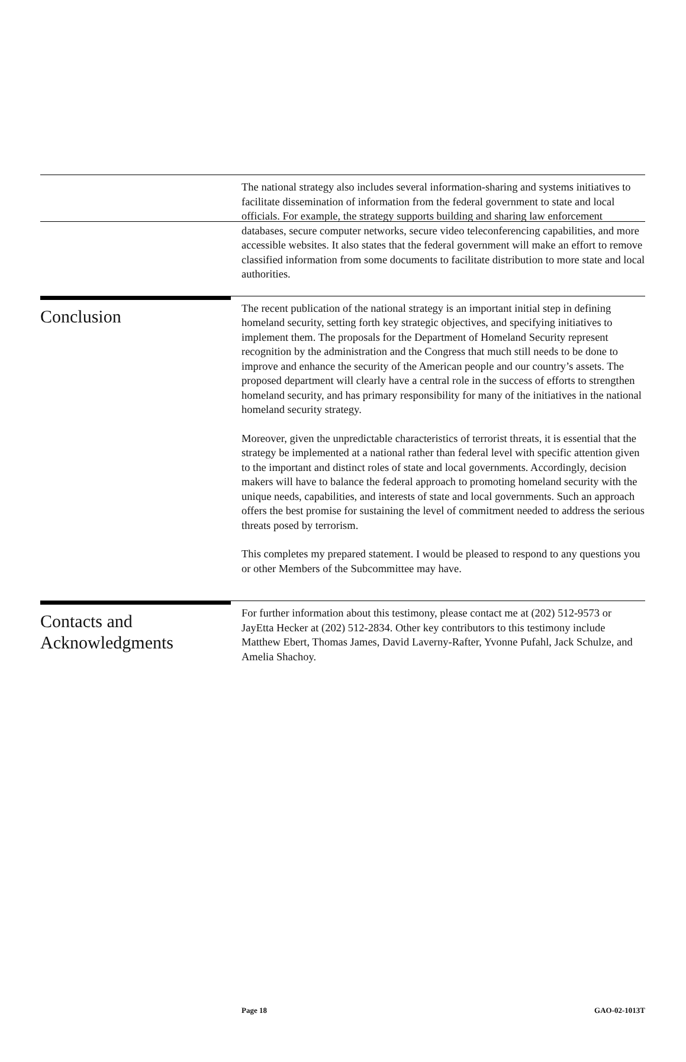The national strategy also includes several information-sharing and systems initiatives to facilitate dissemination of information from the federal government to state and local officials. For example, the strategy supports building and sharing law enforcement databases, secure computer networks, secure video teleconferencing capabilities, and more accessible websites. It also states that the federal government will make an effort to remove classified information from some documents to facilitate distribution to more state and local authorities.
Conclusion
The recent publication of the national strategy is an important initial step in defining homeland security, setting forth key strategic objectives, and specifying initiatives to implement them. The proposals for the Department of Homeland Security represent recognition by the administration and the Congress that much still needs to be done to improve and enhance the security of the American people and our country’s assets. The proposed department will clearly have a central role in the success of efforts to strengthen homeland security, and has primary responsibility for many of the initiatives in the national homeland security strategy.
Moreover, given the unpredictable characteristics of terrorist threats, it is essential that the strategy be implemented at a national rather than federal level with specific attention given to the important and distinct roles of state and local governments. Accordingly, decision makers will have to balance the federal approach to promoting homeland security with the unique needs, capabilities, and interests of state and local governments. Such an approach offers the best promise for sustaining the level of commitment needed to address the serious threats posed by terrorism.
This completes my prepared statement. I would be pleased to respond to any questions you or other Members of the Subcommittee may have.
Contacts and
Acknowledgments
For further information about this testimony, please contact me at (202) 512-9573 or JayEtta Hecker at (202) 512-2834. Other key contributors to this testimony include Matthew Ebert, Thomas James, David Laverny-Rafter, Yvonne Pufahl, Jack Schulze, and Amelia Shachoy.
Page 18 GAO-02-1013T